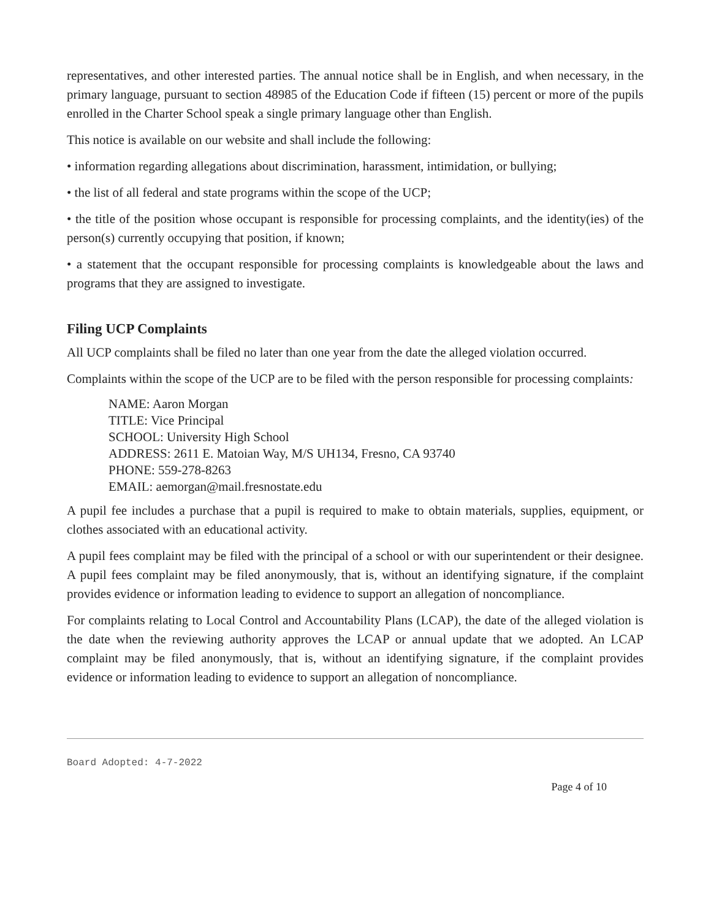representatives, and other interested parties. The annual notice shall be in English, and when necessary, in the primary language, pursuant to section 48985 of the Education Code if fifteen (15) percent or more of the pupils enrolled in the Charter School speak a single primary language other than English.
This notice is available on our website and shall include the following:
• information regarding allegations about discrimination, harassment, intimidation, or bullying;
• the list of all federal and state programs within the scope of the UCP;
• the title of the position whose occupant is responsible for processing complaints, and the identity(ies) of the person(s) currently occupying that position, if known;
• a statement that the occupant responsible for processing complaints is knowledgeable about the laws and programs that they are assigned to investigate.
Filing UCP Complaints
All UCP complaints shall be filed no later than one year from the date the alleged violation occurred.
Complaints within the scope of the UCP are to be filed with the person responsible for processing complaints:
NAME: Aaron Morgan
TITLE: Vice Principal
SCHOOL: University High School
ADDRESS: 2611 E. Matoian Way, M/S UH134, Fresno, CA 93740
PHONE: 559-278-8263
EMAIL: aemorgan@mail.fresnostate.edu
A pupil fee includes a purchase that a pupil is required to make to obtain materials, supplies, equipment, or clothes associated with an educational activity.
A pupil fees complaint may be filed with the principal of a school or with our superintendent or their designee. A pupil fees complaint may be filed anonymously, that is, without an identifying signature, if the complaint provides evidence or information leading to evidence to support an allegation of noncompliance.
For complaints relating to Local Control and Accountability Plans (LCAP), the date of the alleged violation is the date when the reviewing authority approves the LCAP or annual update that we adopted. An LCAP complaint may be filed anonymously, that is, without an identifying signature, if the complaint provides evidence or information leading to evidence to support an allegation of noncompliance.
Board Adopted: 4-7-2022
Page 4 of 10